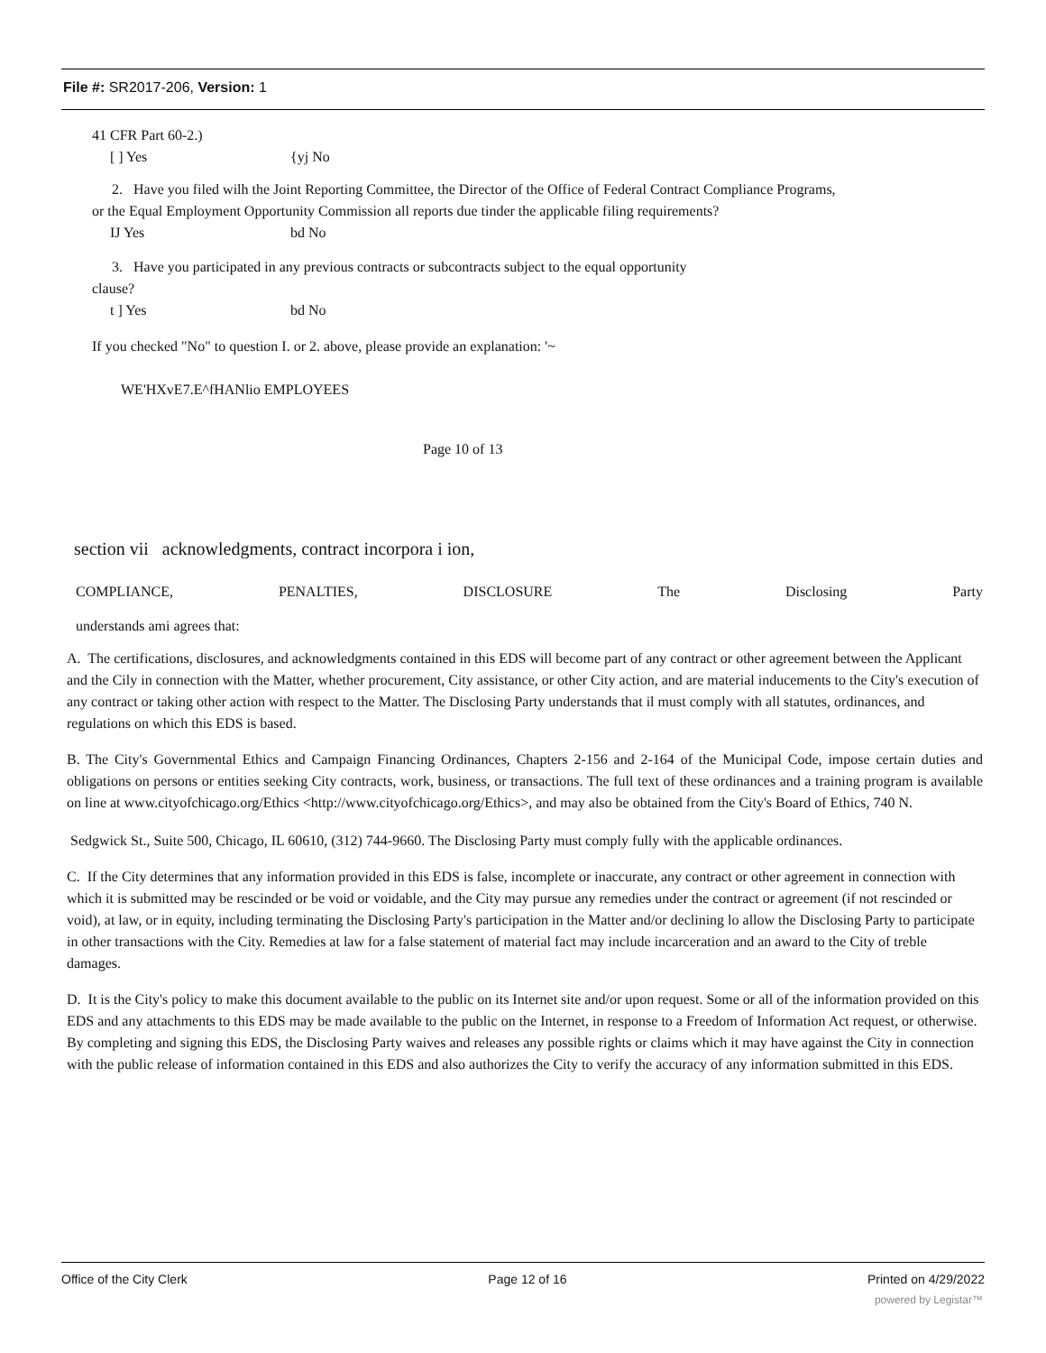File #: SR2017-206, Version: 1
41 CFR Part 60-2.)
[ ] Yes {yj No
2. Have you filed wilh the Joint Reporting Committee, the Director of the Office of Federal Contract Compliance Programs,
or the Equal Employment Opportunity Commission all reports due tinder the applicable filing requirements?
IJ Yes bd No
3. Have you participated in any previous contracts or subcontracts subject to the equal opportunity
clause?
t ] Yes bd No
If you checked "No" to question I. or 2. above, please provide an explanation: '~
WE'HXvE7.E^fHANlio EMPLOYEES
Page 10 of 13
section vii acknowledgments, contract incorpora i ion,
COMPLIANCE, PENALTIES, DISCLOSURE The Disclosing Party
understands ami agrees that:
A. The certifications, disclosures, and acknowledgments contained in this EDS will become part of any contract or other agreement between the Applicant and the Cily in connection with the Matter, whether procurement, City assistance, or other City action, and are material inducements to the City's execution of any contract or taking other action with respect to the Matter. The Disclosing Party understands that il must comply with all statutes, ordinances, and regulations on which this EDS is based.
B. The City's Governmental Ethics and Campaign Financing Ordinances, Chapters 2-156 and 2-164 of the Municipal Code, impose certain duties and obligations on persons or entities seeking City contracts, work, business, or transactions. The full text of these ordinances and a training program is available on line at www.cityofchicago.org/Ethics <http://www.cityofchicago.org/Ethics>, and may also be obtained from the City's Board of Ethics, 740 N.
Sedgwick St., Suite 500, Chicago, IL 60610, (312) 744-9660. The Disclosing Party must comply fully with the applicable ordinances.
C. If the City determines that any information provided in this EDS is false, incomplete or inaccurate, any contract or other agreement in connection with which it is submitted may be rescinded or be void or voidable, and the City may pursue any remedies under the contract or agreement (if not rescinded or void), at law, or in equity, including terminating the Disclosing Party's participation in the Matter and/or declining lo allow the Disclosing Party to participate in other transactions with the City. Remedies at law for a false statement of material fact may include incarceration and an award to the City of treble damages.
D. It is the City's policy to make this document available to the public on its Internet site and/or upon request. Some or all of the information provided on this EDS and any attachments to this EDS may be made available to the public on the Internet, in response to a Freedom of Information Act request, or otherwise. By completing and signing this EDS, the Disclosing Party waives and releases any possible rights or claims which it may have against the City in connection with the public release of information contained in this EDS and also authorizes the City to verify the accuracy of any information submitted in this EDS.
Office of the City Clerk Page 12 of 16 Printed on 4/29/2022
powered by Legistar™